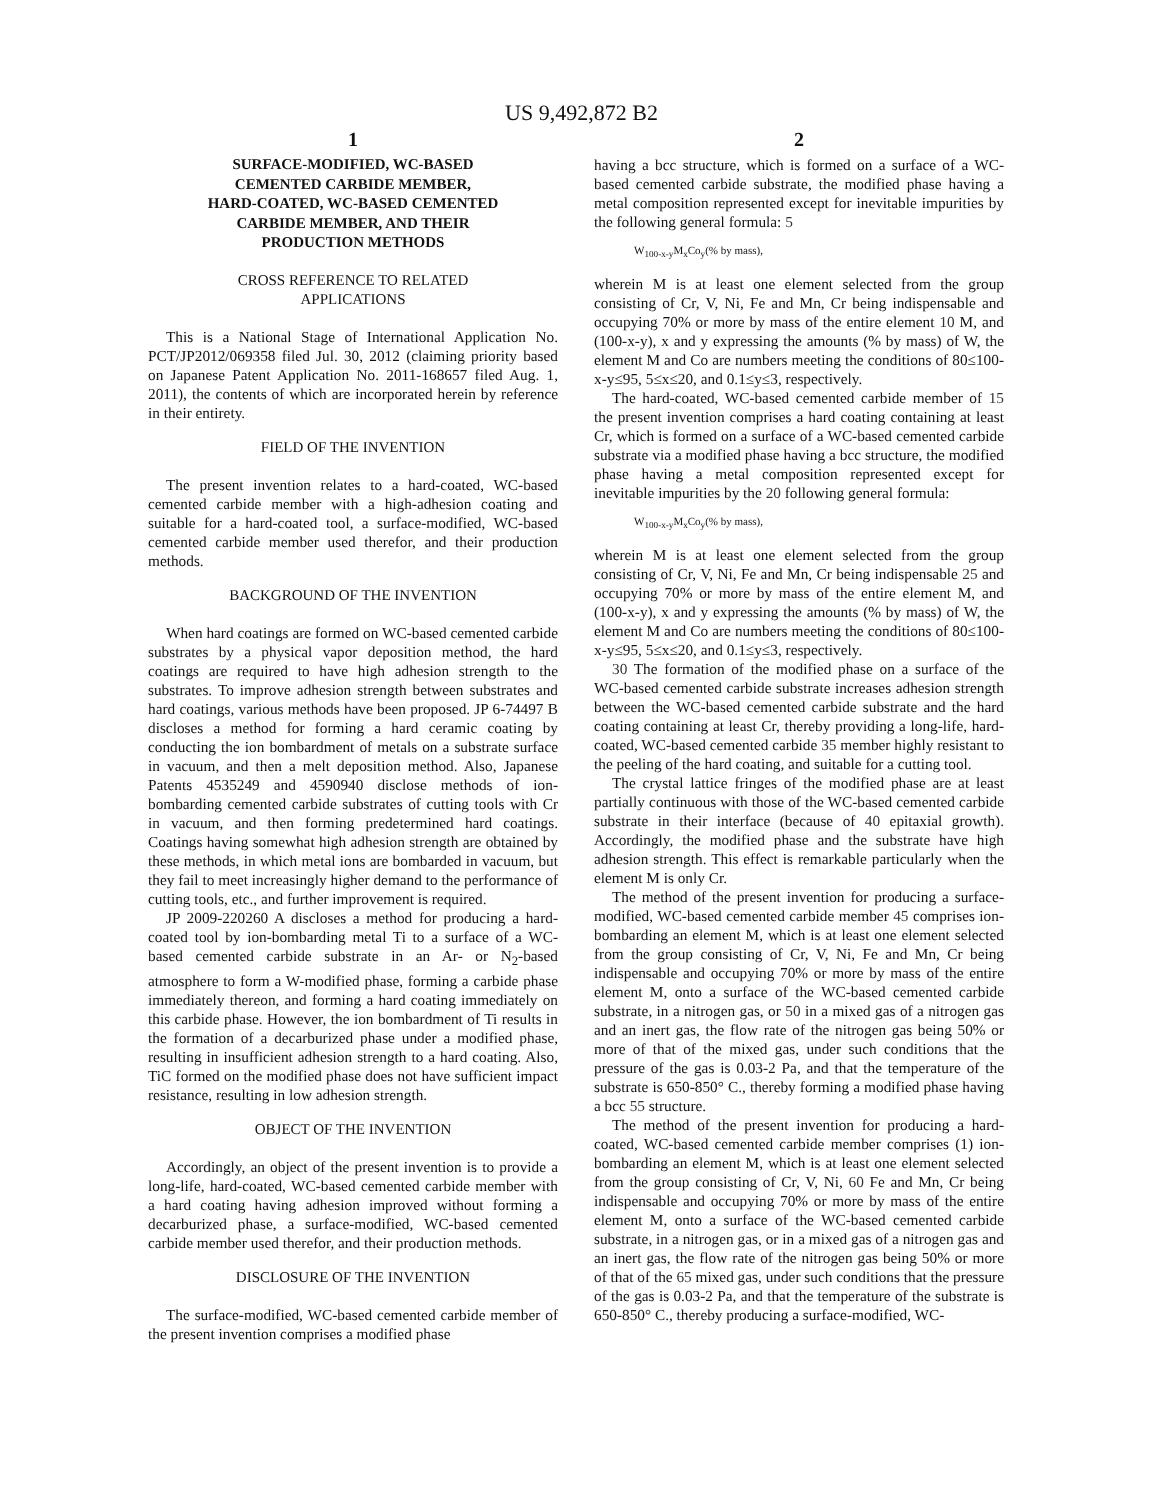US 9,492,872 B2
1
SURFACE-MODIFIED, WC-BASED
CEMENTED CARBIDE MEMBER,
HARD-COATED, WC-BASED CEMENTED
CARBIDE MEMBER, AND THEIR
PRODUCTION METHODS
CROSS REFERENCE TO RELATED
APPLICATIONS
This is a National Stage of International Application No. PCT/JP2012/069358 filed Jul. 30, 2012 (claiming priority based on Japanese Patent Application No. 2011-168657 filed Aug. 1, 2011), the contents of which are incorporated herein by reference in their entirety.
FIELD OF THE INVENTION
The present invention relates to a hard-coated, WC-based cemented carbide member with a high-adhesion coating and suitable for a hard-coated tool, a surface-modified, WC-based cemented carbide member used therefor, and their production methods.
BACKGROUND OF THE INVENTION
When hard coatings are formed on WC-based cemented carbide substrates by a physical vapor deposition method, the hard coatings are required to have high adhesion strength to the substrates. To improve adhesion strength between substrates and hard coatings, various methods have been proposed. JP 6-74497 B discloses a method for forming a hard ceramic coating by conducting the ion bombardment of metals on a substrate surface in vacuum, and then a melt deposition method. Also, Japanese Patents 4535249 and 4590940 disclose methods of ion-bombarding cemented carbide substrates of cutting tools with Cr in vacuum, and then forming predetermined hard coatings. Coatings having somewhat high adhesion strength are obtained by these methods, in which metal ions are bombarded in vacuum, but they fail to meet increasingly higher demand to the performance of cutting tools, etc., and further improvement is required.
JP 2009-220260 A discloses a method for producing a hard-coated tool by ion-bombarding metal Ti to a surface of a WC-based cemented carbide substrate in an Ar- or N<sub>2</sub>-based atmosphere to form a W-modified phase, forming a carbide phase immediately thereon, and forming a hard coating immediately on this carbide phase. However, the ion bombardment of Ti results in the formation of a decarburized phase under a modified phase, resulting in insufficient adhesion strength to a hard coating. Also, TiC formed on the modified phase does not have sufficient impact resistance, resulting in low adhesion strength.
OBJECT OF THE INVENTION
Accordingly, an object of the present invention is to provide a long-life, hard-coated, WC-based cemented carbide member with a hard coating having adhesion improved without forming a decarburized phase, a surface-modified, WC-based cemented carbide member used therefor, and their production methods.
DISCLOSURE OF THE INVENTION
The surface-modified, WC-based cemented carbide member of the present invention comprises a modified phase
2
having a bcc structure, which is formed on a surface of a WC-based cemented carbide substrate, the modified phase having a metal composition represented except for inevitable impurities by the following general formula: 5
W<sub>100-x-y</sub>M<sub>x</sub>Co<sub>y</sub>(% by mass),
wherein M is at least one element selected from the group consisting of Cr, V, Ni, Fe and Mn, Cr being indispensable and occupying 70% or more by mass of the entire element 10 M, and (100-x-y), x and y expressing the amounts (% by mass) of W, the element M and Co are numbers meeting the conditions of 80≤100-x-y≤95, 5≤x≤20, and 0.1≤y≤3, respectively.
The hard-coated, WC-based cemented carbide member of 15 the present invention comprises a hard coating containing at least Cr, which is formed on a surface of a WC-based cemented carbide substrate via a modified phase having a bcc structure, the modified phase having a metal composition represented except for inevitable impurities by the 20 following general formula:
W<sub>100-x-y</sub>M<sub>x</sub>Co<sub>y</sub>(% by mass),
wherein M is at least one element selected from the group consisting of Cr, V, Ni, Fe and Mn, Cr being indispensable 25 and occupying 70% or more by mass of the entire element M, and (100-x-y), x and y expressing the amounts (% by mass) of W, the element M and Co are numbers meeting the conditions of 80≤100-x-y≤95, 5≤x≤20, and 0.1≤y≤3, respectively.
30 The formation of the modified phase on a surface of the WC-based cemented carbide substrate increases adhesion strength between the WC-based cemented carbide substrate and the hard coating containing at least Cr, thereby providing a long-life, hard-coated, WC-based cemented carbide 35 member highly resistant to the peeling of the hard coating, and suitable for a cutting tool.
The crystal lattice fringes of the modified phase are at least partially continuous with those of the WC-based cemented carbide substrate in their interface (because of 40 epitaxial growth). Accordingly, the modified phase and the substrate have high adhesion strength. This effect is remarkable particularly when the element M is only Cr.
The method of the present invention for producing a surface-modified, WC-based cemented carbide member 45 comprises ion-bombarding an element M, which is at least one element selected from the group consisting of Cr, V, Ni, Fe and Mn, Cr being indispensable and occupying 70% or more by mass of the entire element M, onto a surface of the WC-based cemented carbide substrate, in a nitrogen gas, or 50 in a mixed gas of a nitrogen gas and an inert gas, the flow rate of the nitrogen gas being 50% or more of that of the mixed gas, under such conditions that the pressure of the gas is 0.03-2 Pa, and that the temperature of the substrate is 650-850° C., thereby forming a modified phase having a bcc 55 structure.
The method of the present invention for producing a hard-coated, WC-based cemented carbide member comprises (1) ion-bombarding an element M, which is at least one element selected from the group consisting of Cr, V, Ni, 60 Fe and Mn, Cr being indispensable and occupying 70% or more by mass of the entire element M, onto a surface of the WC-based cemented carbide substrate, in a nitrogen gas, or in a mixed gas of a nitrogen gas and an inert gas, the flow rate of the nitrogen gas being 50% or more of that of the 65 mixed gas, under such conditions that the pressure of the gas is 0.03-2 Pa, and that the temperature of the substrate is 650-850° C., thereby producing a surface-modified, WC-